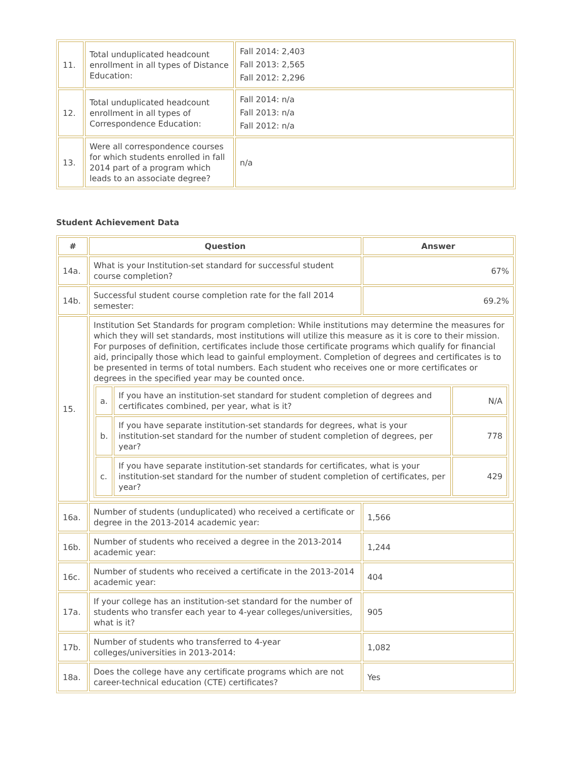| 11. | Total unduplicated headcount enrollment in all types of Distance Education: | Fall 2014: 2,403 Fall 2013: 2,565 Fall 2012: 2,296 |
| 12. | Total unduplicated headcount enrollment in all types of Correspondence Education: | Fall 2014: n/a Fall 2013: n/a Fall 2012: n/a |
| 13. | Were all correspondence courses for which students enrolled in fall 2014 part of a program which leads to an associate degree? | n/a |
Student Achievement Data
| # | Question | Answer |
| --- | --- | --- |
| 14a. | What is your Institution-set standard for successful student course completion? | 67% |
| 14b. | Successful student course completion rate for the fall 2014 semester: | 69.2% |
| 15. | Institution Set Standards for program completion: While institutions may determine the measures for which they will set standards, most institutions will utilize this measure as it is core to their mission. For purposes of definition, certificates include those certificate programs which qualify for financial aid, principally those which lead to gainful employment. Completion of degrees and certificates is to be presented in terms of total numbers. Each student who receives one or more certificates or degrees in the specified year may be counted once. / a. / If you have an institution-set standard for student completion of degrees and certificates combined, per year, what is it? / N/A / / b. / If you have separate institution-set standards for degrees, what is your institution-set standard for the number of student completion of degrees, per year? / 778 / / c. / If you have separate institution-set standards for certificates, what is your institution-set standard for the number of student completion of certificates, per year? / 429 / | |
| 16a. | Number of students (unduplicated) who received a certificate or degree in the 2013-2014 academic year: | 1,566 |
| 16b. | Number of students who received a degree in the 2013-2014 academic year: | 1,244 |
| 16c. | Number of students who received a certificate in the 2013-2014 academic year: | 404 |
| 17a. | If your college has an institution-set standard for the number of students who transfer each year to 4-year colleges/universities, what is it? | 905 |
| 17b. | Number of students who transferred to 4-year colleges/universities in 2013-2014: | 1,082 |
| 18a. | Does the college have any certificate programs which are not career-technical education (CTE) certificates? | Yes |